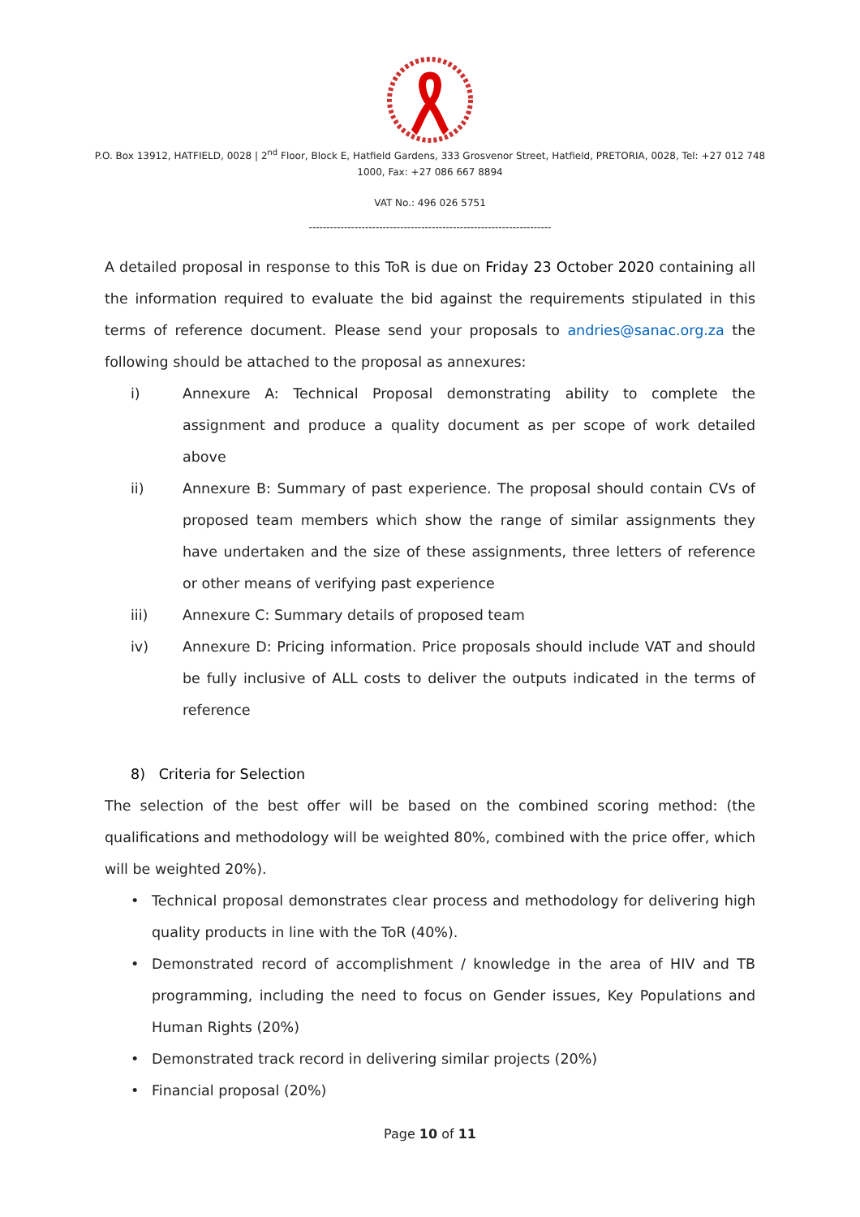P.O. Box 13912, HATFIELD, 0028 | 2<sup>nd</sup> Floor, Block E, Hatfield Gardens, 333 Grosvenor Street, Hatfield, PRETORIA, 0028, Tel: +27 012 748 1000, Fax: +27 086 667 8894
VAT No.: 496 026 5751
---------------------------------------------------------------------
A detailed proposal in response to this ToR is due on Friday 23 October 2020 containing all the information required to evaluate the bid against the requirements stipulated in this terms of reference document. Please send your proposals to andries@sanac.org.za the following should be attached to the proposal as annexures:
i) Annexure A: Technical Proposal demonstrating ability to complete the assignment and produce a quality document as per scope of work detailed above
ii) Annexure B: Summary of past experience. The proposal should contain CVs of proposed team members which show the range of similar assignments they have undertaken and the size of these assignments, three letters of reference or other means of verifying past experience
iii) Annexure C: Summary details of proposed team
iv) Annexure D: Pricing information. Price proposals should include VAT and should be fully inclusive of ALL costs to deliver the outputs indicated in the terms of reference
8) Criteria for Selection
The selection of the best offer will be based on the combined scoring method: (the qualifications and methodology will be weighted 80%, combined with the price offer, which will be weighted 20%).
• Technical proposal demonstrates clear process and methodology for delivering high quality products in line with the ToR (40%).
• Demonstrated record of accomplishment / knowledge in the area of HIV and TB programming, including the need to focus on Gender issues, Key Populations and Human Rights (20%)
• Demonstrated track record in delivering similar projects (20%)
• Financial proposal (20%)
Page 10 of 11